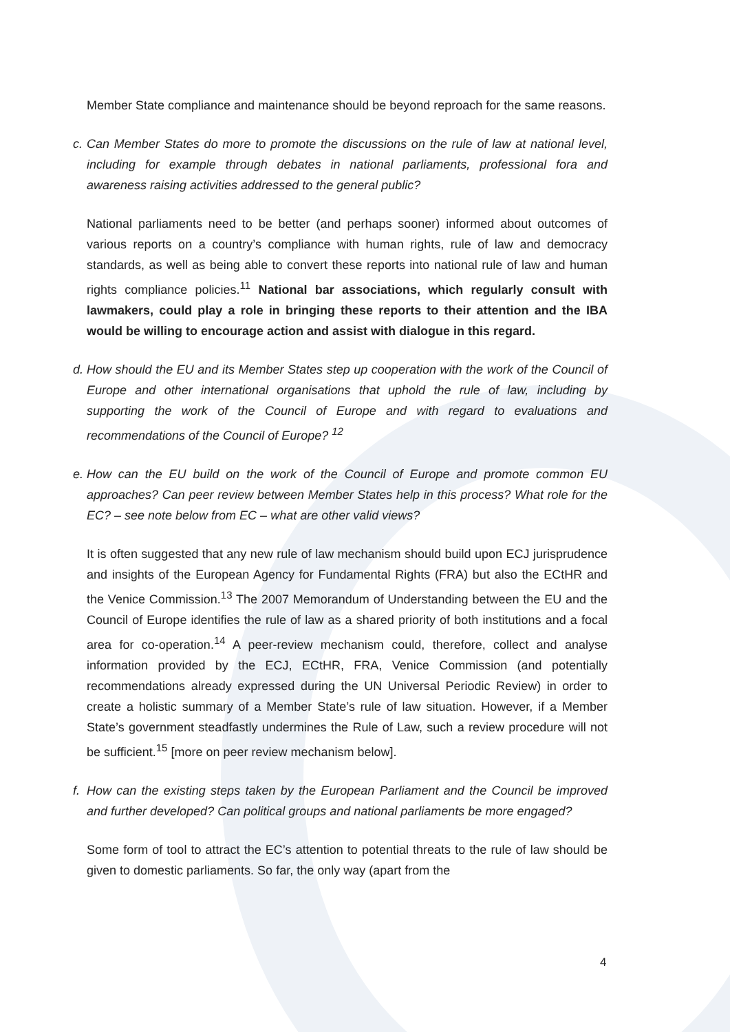Member State compliance and maintenance should be beyond reproach for the same reasons.
c. Can Member States do more to promote the discussions on the rule of law at national level, including for example through debates in national parliaments, professional fora and awareness raising activities addressed to the general public?
National parliaments need to be better (and perhaps sooner) informed about outcomes of various reports on a country’s compliance with human rights, rule of law and democracy standards, as well as being able to convert these reports into national rule of law and human rights compliance policies.<sup>11</sup> National bar associations, which regularly consult with lawmakers, could play a role in bringing these reports to their attention and the IBA would be willing to encourage action and assist with dialogue in this regard.
d. How should the EU and its Member States step up cooperation with the work of the Council of Europe and other international organisations that uphold the rule of law, including by supporting the work of the Council of Europe and with regard to evaluations and recommendations of the Council of Europe? <sup>12</sup>
e. How can the EU build on the work of the Council of Europe and promote common EU approaches? Can peer review between Member States help in this process? What role for the EC? – see note below from EC – what are other valid views?
It is often suggested that any new rule of law mechanism should build upon ECJ jurisprudence and insights of the European Agency for Fundamental Rights (FRA) but also the ECtHR and the Venice Commission.<sup>13</sup> The 2007 Memorandum of Understanding between the EU and the Council of Europe identifies the rule of law as a shared priority of both institutions and a focal area for co-operation.<sup>14</sup> A peer-review mechanism could, therefore, collect and analyse information provided by the ECJ, ECtHR, FRA, Venice Commission (and potentially recommendations already expressed during the UN Universal Periodic Review) in order to create a holistic summary of a Member State’s rule of law situation. However, if a Member State’s government steadfastly undermines the Rule of Law, such a review procedure will not be sufficient.<sup>15</sup> [more on peer review mechanism below].
f. How can the existing steps taken by the European Parliament and the Council be improved and further developed? Can political groups and national parliaments be more engaged?
Some form of tool to attract the EC’s attention to potential threats to the rule of law should be given to domestic parliaments. So far, the only way (apart from the
4